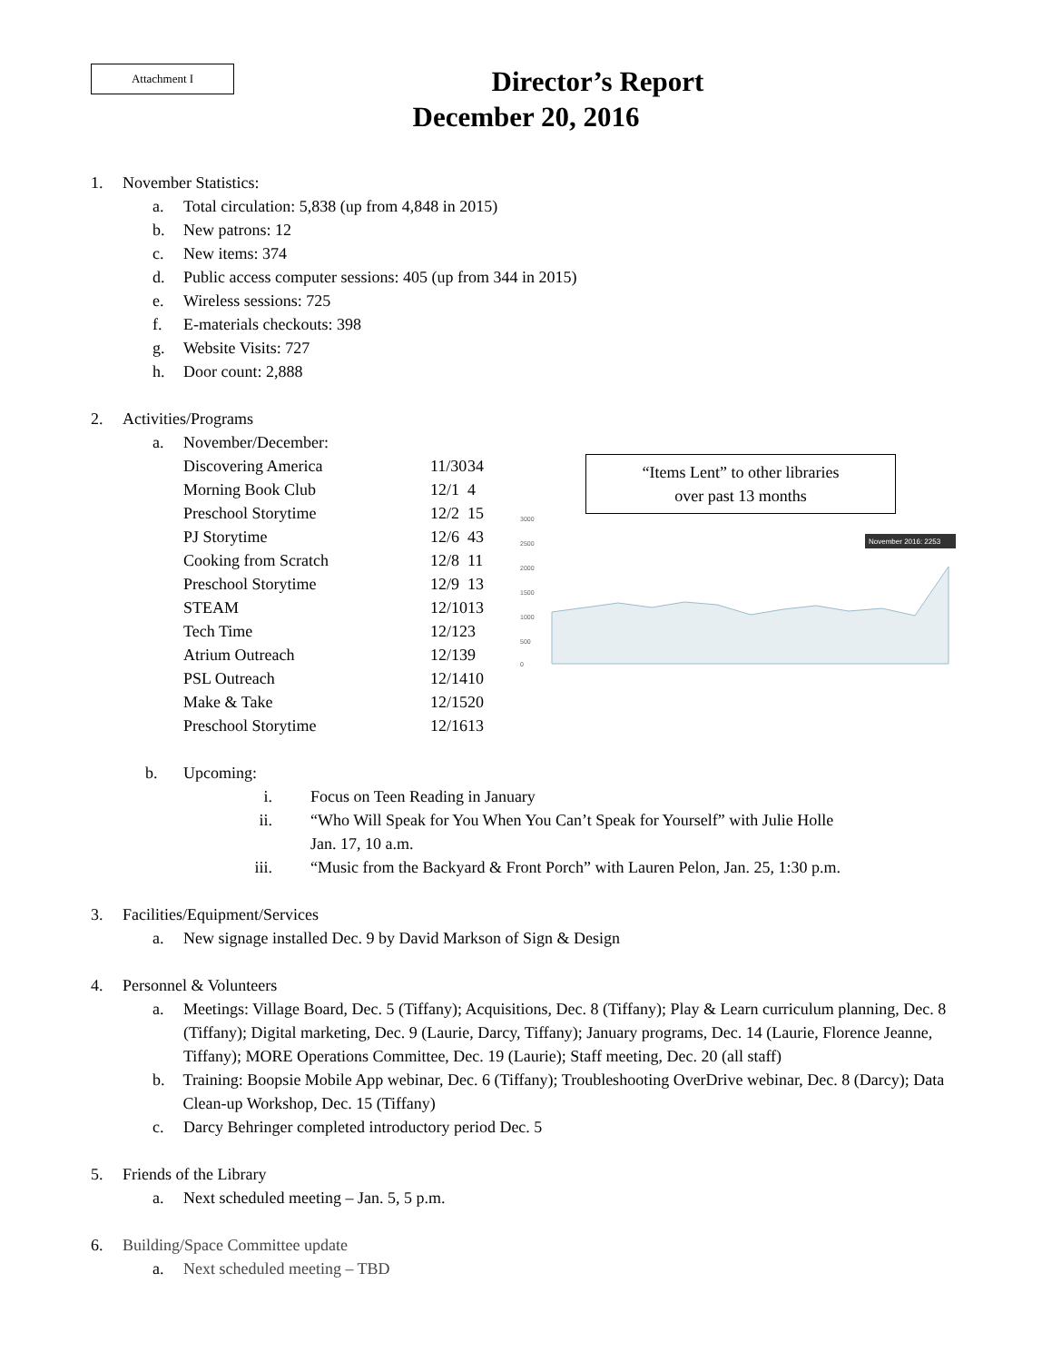Attachment I
Director’s Report
December 20, 2016
1. November Statistics:
a. Total circulation: 5,838 (up from 4,848 in 2015)
b. New patrons: 12
c. New items: 374
d. Public access computer sessions: 405 (up from 344 in 2015)
e. Wireless sessions: 725
f. E-materials checkouts: 398
g. Website Visits: 727
h. Door count: 2,888
2. Activities/Programs
a. November/December:
| Discovering America | 11/30 | 34 |
| Morning Book Club | 12/1 | 4 |
| Preschool Storytime | 12/2 | 15 |
| PJ Storytime | 12/6 | 43 |
| Cooking from Scratch | 12/8 | 11 |
| Preschool Storytime | 12/9 | 13 |
| STEAM | 12/10 | 13 |
| Tech Time | 12/12 | 3 |
| Atrium Outreach | 12/13 | 9 |
| PSL Outreach | 12/14 | 10 |
| Make & Take | 12/15 | 20 |
| Preschool Storytime | 12/16 | 13 |
“Items Lent” to other libraries
over past 13 months
3000
2500
2000
1500
1000
500
0
November 2016: 2253
b. Upcoming:
i. Focus on Teen Reading in January
ii. “Who Will Speak for You When You Can’t Speak for Yourself” with Julie Holle
Jan. 17, 10 a.m.
iii. “Music from the Backyard & Front Porch” with Lauren Pelon, Jan. 25, 1:30 p.m.
3. Facilities/Equipment/Services
a. New signage installed Dec. 9 by David Markson of Sign & Design
4. Personnel & Volunteers
a. Meetings: Village Board, Dec. 5 (Tiffany); Acquisitions, Dec. 8 (Tiffany); Play & Learn curriculum planning, Dec. 8 (Tiffany); Digital marketing, Dec. 9 (Laurie, Darcy, Tiffany); January programs, Dec. 14 (Laurie, Florence Jeanne, Tiffany); MORE Operations Committee, Dec. 19 (Laurie); Staff meeting, Dec. 20 (all staff)
b. Training: Boopsie Mobile App webinar, Dec. 6 (Tiffany); Troubleshooting OverDrive webinar, Dec. 8 (Darcy); Data Clean-up Workshop, Dec. 15 (Tiffany)
c. Darcy Behringer completed introductory period Dec. 5
5. Friends of the Library
a. Next scheduled meeting – Jan. 5, 5 p.m.
6. Building/Space Committee update
a. Next scheduled meeting – TBD